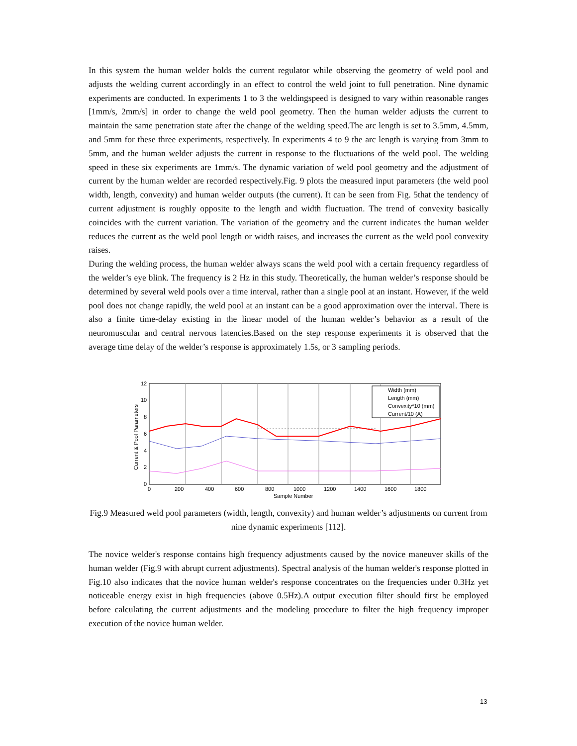In this system the human welder holds the current regulator while observing the geometry of weld pool and adjusts the welding current accordingly in an effect to control the weld joint to full penetration. Nine dynamic experiments are conducted. In experiments 1 to 3 the weldingspeed is designed to vary within reasonable ranges [1mm/s, 2mm/s] in order to change the weld pool geometry. Then the human welder adjusts the current to maintain the same penetration state after the change of the welding speed.The arc length is set to 3.5mm, 4.5mm, and 5mm for these three experiments, respectively. In experiments 4 to 9 the arc length is varying from 3mm to 5mm, and the human welder adjusts the current in response to the fluctuations of the weld pool. The welding speed in these six experiments are 1mm/s. The dynamic variation of weld pool geometry and the adjustment of current by the human welder are recorded respectively.Fig. 9 plots the measured input parameters (the weld pool width, length, convexity) and human welder outputs (the current). It can be seen from Fig. 5that the tendency of current adjustment is roughly opposite to the length and width fluctuation. The trend of convexity basically coincides with the current variation. The variation of the geometry and the current indicates the human welder reduces the current as the weld pool length or width raises, and increases the current as the weld pool convexity raises.
During the welding process, the human welder always scans the weld pool with a certain frequency regardless of the welder’s eye blink. The frequency is 2 Hz in this study. Theoretically, the human welder’s response should be determined by several weld pools over a time interval, rather than a single pool at an instant. However, if the weld pool does not change rapidly, the weld pool at an instant can be a good approximation over the interval. There is also a finite time-delay existing in the linear model of the human welder’s behavior as a result of the neuromuscular and central nervous latencies.Based on the step response experiments it is observed that the average time delay of the welder’s response is approximately 1.5s, or 3 sampling periods.
Width (mm)
Length (mm)
Convexity*10 (mm)
Current/10 (A)
12
10
8
6
4
2
0
0
200
400
600
800
1000
1200
1400
1600
1800
Sample Number
Current & Pool Parameters
Fig.9 Measured weld pool parameters (width, length, convexity) and human welder’s adjustments on current from nine dynamic experiments [112].
The novice welder's response contains high frequency adjustments caused by the novice maneuver skills of the human welder (Fig.9 with abrupt current adjustments). Spectral analysis of the human welder's response plotted in Fig.10 also indicates that the novice human welder's response concentrates on the frequencies under 0.3Hz yet noticeable energy exist in high frequencies (above 0.5Hz).A output execution filter should first be employed before calculating the current adjustments and the modeling procedure to filter the high frequency improper execution of the novice human welder.
13